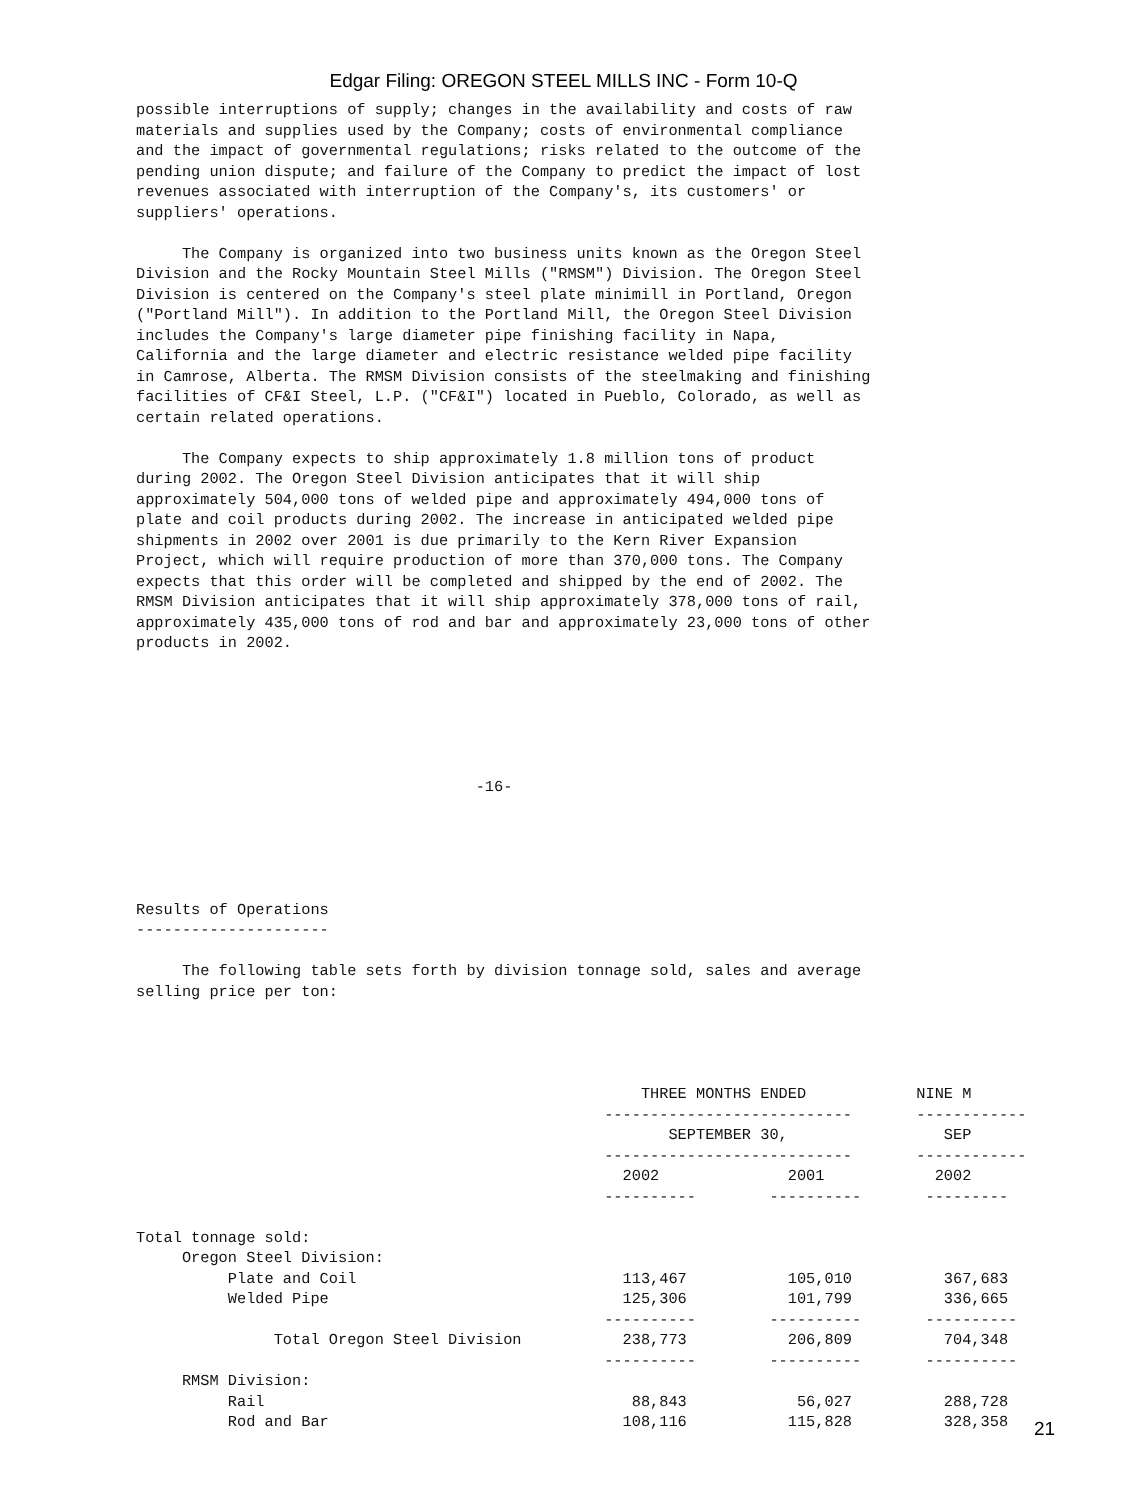Edgar Filing: OREGON STEEL MILLS INC - Form 10-Q
possible interruptions of supply; changes in the availability and costs of raw
materials and supplies used by the Company; costs of environmental compliance
and the impact of governmental regulations; risks related to the outcome of the
pending union dispute; and failure of the Company to predict the impact of lost
revenues associated with interruption of the Company's, its customers' or
suppliers' operations.

     The Company is organized into two business units known as the Oregon Steel
Division and the Rocky Mountain Steel Mills ("RMSM") Division. The Oregon Steel
Division is centered on the Company's steel plate minimill in Portland, Oregon
("Portland Mill"). In addition to the Portland Mill, the Oregon Steel Division
includes the Company's large diameter pipe finishing facility in Napa,
California and the large diameter and electric resistance welded pipe facility
in Camrose, Alberta. The RMSM Division consists of the steelmaking and finishing
facilities of CF&I Steel, L.P. ("CF&I") located in Pueblo, Colorado, as well as
certain related operations.

     The Company expects to ship approximately 1.8 million tons of product
during 2002. The Oregon Steel Division anticipates that it will ship
approximately 504,000 tons of welded pipe and approximately 494,000 tons of
plate and coil products during 2002. The increase in anticipated welded pipe
shipments in 2002 over 2001 is due primarily to the Kern River Expansion
Project, which will require production of more than 370,000 tons. The Company
expects that this order will be completed and shipped by the end of 2002. The
RMSM Division anticipates that it will ship approximately 378,000 tons of rail,
approximately 435,000 tons of rod and bar and approximately 23,000 tons of other
products in 2002.






                                     -16-





Results of Operations
---------------------

     The following table sets forth by division tonnage sold, sales and average
selling price per ton:




                                                       THREE MONTHS ENDED            NINE M
                                                   ---------------------------       ------------
                                                          SEPTEMBER 30,                 SEP
                                                   ---------------------------       ------------
                                                     2002              2001            2002
                                                   ----------        ----------       ---------

Total tonnage sold:
     Oregon Steel Division:
          Plate and Coil                             113,467           105,010          367,683
          Welded Pipe                                125,306           101,799          336,665
                                                   ----------        ----------       ----------
               Total Oregon Steel Division           238,773           206,809          704,348
                                                   ----------        ----------       ----------
     RMSM Division:
          Rail                                        88,843            56,027          288,728
          Rod and Bar                                108,116           115,828          328,358
21